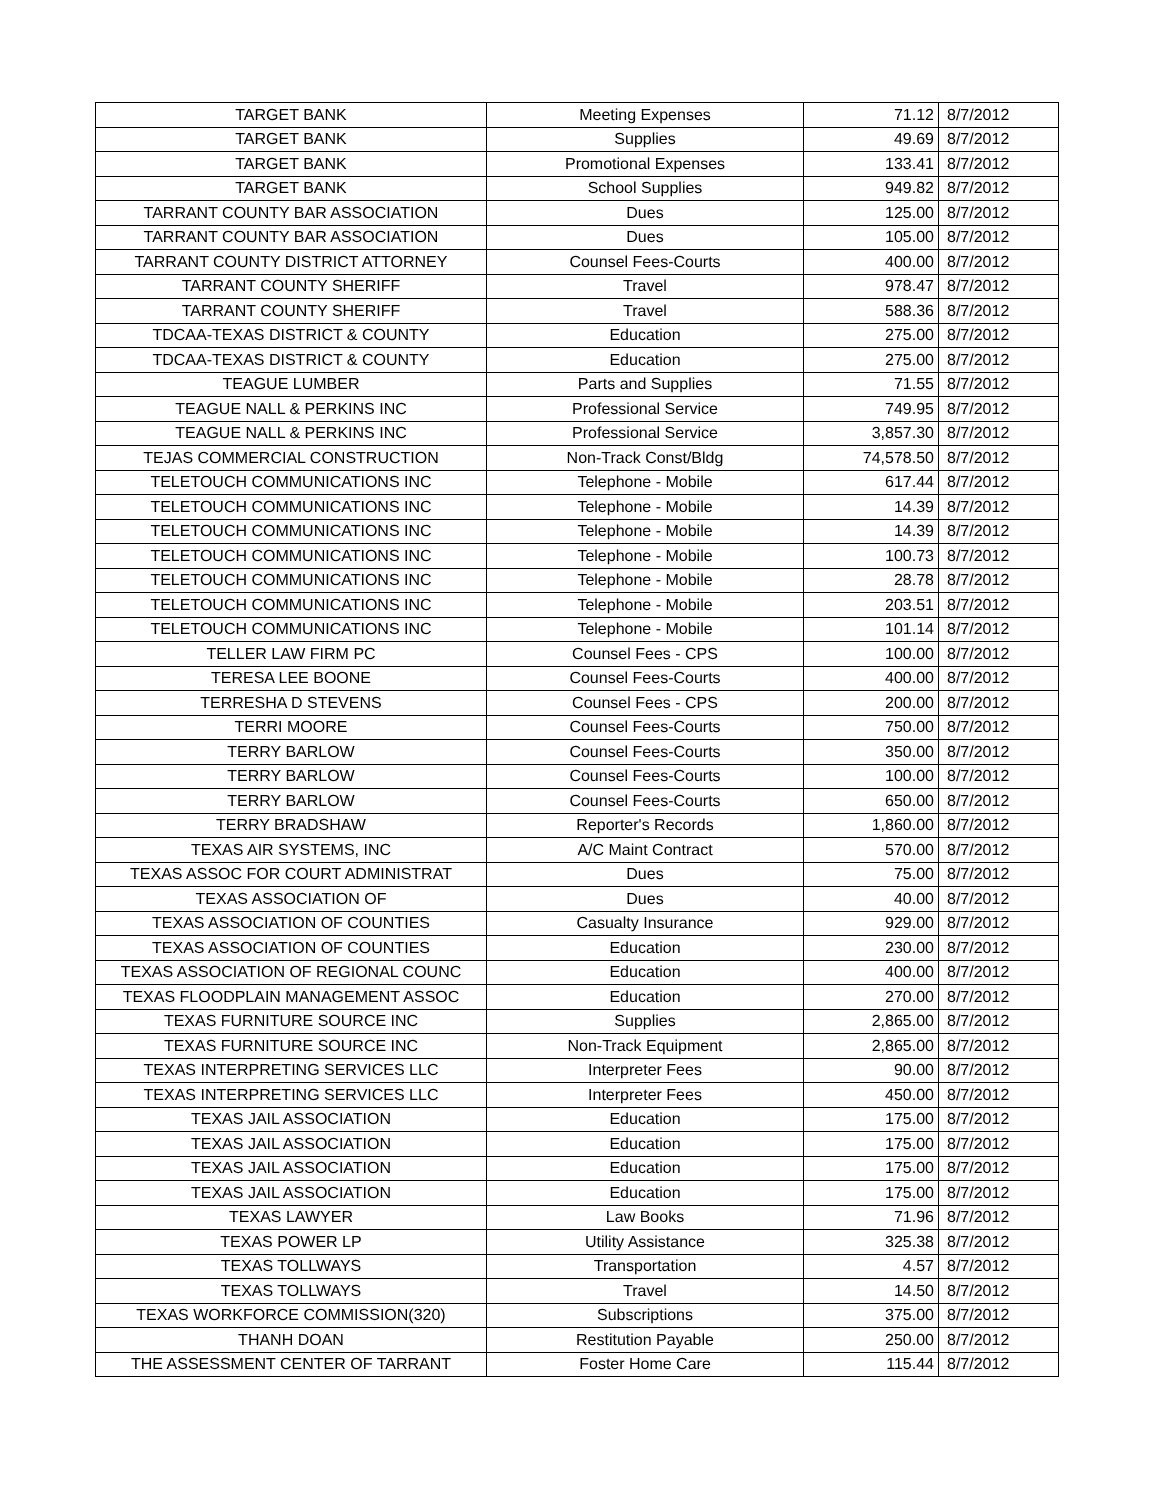| TARGET BANK | Meeting Expenses | 71.12 | 8/7/2012 |
| TARGET BANK | Supplies | 49.69 | 8/7/2012 |
| TARGET BANK | Promotional Expenses | 133.41 | 8/7/2012 |
| TARGET BANK | School Supplies | 949.82 | 8/7/2012 |
| TARRANT COUNTY BAR ASSOCIATION | Dues | 125.00 | 8/7/2012 |
| TARRANT COUNTY BAR ASSOCIATION | Dues | 105.00 | 8/7/2012 |
| TARRANT COUNTY DISTRICT ATTORNEY | Counsel Fees-Courts | 400.00 | 8/7/2012 |
| TARRANT COUNTY SHERIFF | Travel | 978.47 | 8/7/2012 |
| TARRANT COUNTY SHERIFF | Travel | 588.36 | 8/7/2012 |
| TDCAA-TEXAS DISTRICT & COUNTY | Education | 275.00 | 8/7/2012 |
| TDCAA-TEXAS DISTRICT & COUNTY | Education | 275.00 | 8/7/2012 |
| TEAGUE LUMBER | Parts and Supplies | 71.55 | 8/7/2012 |
| TEAGUE NALL & PERKINS INC | Professional Service | 749.95 | 8/7/2012 |
| TEAGUE NALL & PERKINS INC | Professional Service | 3,857.30 | 8/7/2012 |
| TEJAS COMMERCIAL CONSTRUCTION | Non-Track Const/Bldg | 74,578.50 | 8/7/2012 |
| TELETOUCH COMMUNICATIONS INC | Telephone - Mobile | 617.44 | 8/7/2012 |
| TELETOUCH COMMUNICATIONS INC | Telephone - Mobile | 14.39 | 8/7/2012 |
| TELETOUCH COMMUNICATIONS INC | Telephone - Mobile | 14.39 | 8/7/2012 |
| TELETOUCH COMMUNICATIONS INC | Telephone - Mobile | 100.73 | 8/7/2012 |
| TELETOUCH COMMUNICATIONS INC | Telephone - Mobile | 28.78 | 8/7/2012 |
| TELETOUCH COMMUNICATIONS INC | Telephone - Mobile | 203.51 | 8/7/2012 |
| TELETOUCH COMMUNICATIONS INC | Telephone - Mobile | 101.14 | 8/7/2012 |
| TELLER LAW FIRM PC | Counsel Fees - CPS | 100.00 | 8/7/2012 |
| TERESA LEE BOONE | Counsel Fees-Courts | 400.00 | 8/7/2012 |
| TERRESHA D STEVENS | Counsel Fees - CPS | 200.00 | 8/7/2012 |
| TERRI MOORE | Counsel Fees-Courts | 750.00 | 8/7/2012 |
| TERRY BARLOW | Counsel Fees-Courts | 350.00 | 8/7/2012 |
| TERRY BARLOW | Counsel Fees-Courts | 100.00 | 8/7/2012 |
| TERRY BARLOW | Counsel Fees-Courts | 650.00 | 8/7/2012 |
| TERRY BRADSHAW | Reporter's Records | 1,860.00 | 8/7/2012 |
| TEXAS AIR SYSTEMS, INC | A/C Maint Contract | 570.00 | 8/7/2012 |
| TEXAS ASSOC FOR COURT ADMINISTRAT | Dues | 75.00 | 8/7/2012 |
| TEXAS ASSOCIATION OF | Dues | 40.00 | 8/7/2012 |
| TEXAS ASSOCIATION OF COUNTIES | Casualty Insurance | 929.00 | 8/7/2012 |
| TEXAS ASSOCIATION OF COUNTIES | Education | 230.00 | 8/7/2012 |
| TEXAS ASSOCIATION OF REGIONAL COUNC | Education | 400.00 | 8/7/2012 |
| TEXAS FLOODPLAIN MANAGEMENT ASSOC | Education | 270.00 | 8/7/2012 |
| TEXAS FURNITURE SOURCE INC | Supplies | 2,865.00 | 8/7/2012 |
| TEXAS FURNITURE SOURCE INC | Non-Track Equipment | 2,865.00 | 8/7/2012 |
| TEXAS INTERPRETING SERVICES LLC | Interpreter Fees | 90.00 | 8/7/2012 |
| TEXAS INTERPRETING SERVICES LLC | Interpreter Fees | 450.00 | 8/7/2012 |
| TEXAS JAIL ASSOCIATION | Education | 175.00 | 8/7/2012 |
| TEXAS JAIL ASSOCIATION | Education | 175.00 | 8/7/2012 |
| TEXAS JAIL ASSOCIATION | Education | 175.00 | 8/7/2012 |
| TEXAS JAIL ASSOCIATION | Education | 175.00 | 8/7/2012 |
| TEXAS LAWYER | Law Books | 71.96 | 8/7/2012 |
| TEXAS POWER LP | Utility Assistance | 325.38 | 8/7/2012 |
| TEXAS TOLLWAYS | Transportation | 4.57 | 8/7/2012 |
| TEXAS TOLLWAYS | Travel | 14.50 | 8/7/2012 |
| TEXAS WORKFORCE COMMISSION(320) | Subscriptions | 375.00 | 8/7/2012 |
| THANH DOAN | Restitution Payable | 250.00 | 8/7/2012 |
| THE ASSESSMENT CENTER OF TARRANT | Foster Home Care | 115.44 | 8/7/2012 |